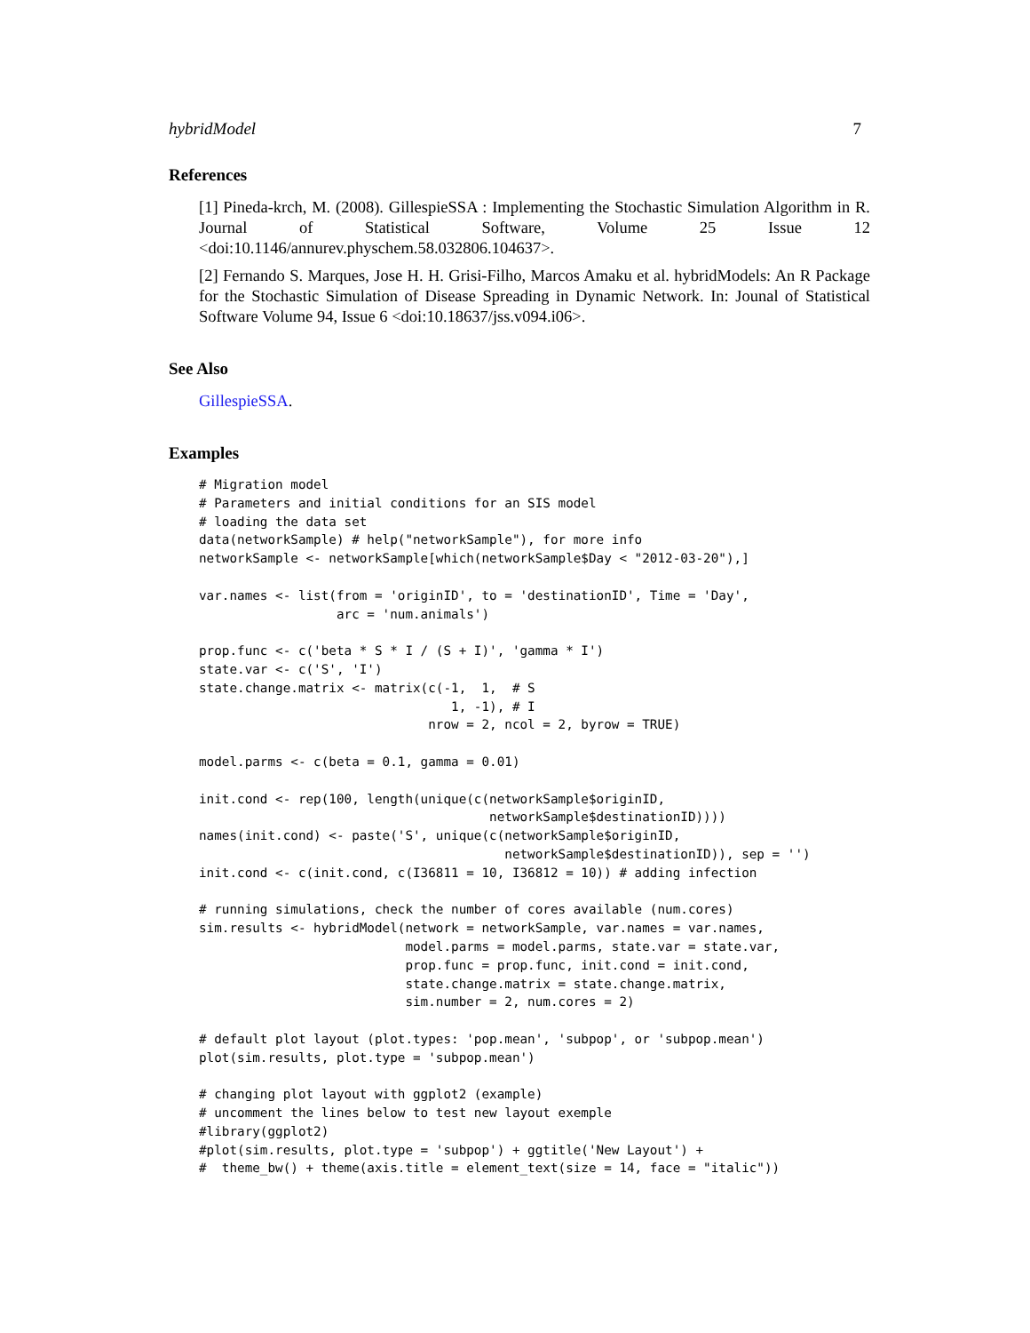hybridModel 7
References
[1] Pineda-krch, M. (2008). GillespieSSA : Implementing the Stochastic Simulation Algorithm in R. Journal of Statistical Software, Volume 25 Issue 12 <doi:10.1146/annurev.physchem.58.032806.104637>.
[2] Fernando S. Marques, Jose H. H. Grisi-Filho, Marcos Amaku et al. hybridModels: An R Package for the Stochastic Simulation of Disease Spreading in Dynamic Network. In: Jounal of Statistical Software Volume 94, Issue 6 <doi:10.18637/jss.v094.i06>.
See Also
GillespieSSA.
Examples
# Migration model
# Parameters and initial conditions for an SIS model
# loading the data set
data(networkSample) # help("networkSample"), for more info
networkSample <- networkSample[which(networkSample$Day < "2012-03-20"),]

var.names <- list(from = 'originID', to = 'destinationID', Time = 'Day',
                  arc = 'num.animals')

prop.func <- c('beta * S * I / (S + I)', 'gamma * I')
state.var <- c('S', 'I')
state.change.matrix <- matrix(c(-1,  1,  # S
                                 1, -1), # I
                              nrow = 2, ncol = 2, byrow = TRUE)

model.parms <- c(beta = 0.1, gamma = 0.01)

init.cond <- rep(100, length(unique(c(networkSample$originID,
                                      networkSample$destinationID))))
names(init.cond) <- paste('S', unique(c(networkSample$originID,
                                        networkSample$destinationID)), sep = '')
init.cond <- c(init.cond, c(I36811 = 10, I36812 = 10)) # adding infection

# running simulations, check the number of cores available (num.cores)
sim.results <- hybridModel(network = networkSample, var.names = var.names,
                           model.parms = model.parms, state.var = state.var,
                           prop.func = prop.func, init.cond = init.cond,
                           state.change.matrix = state.change.matrix,
                           sim.number = 2, num.cores = 2)

# default plot layout (plot.types: 'pop.mean', 'subpop', or 'subpop.mean')
plot(sim.results, plot.type = 'subpop.mean')

# changing plot layout with ggplot2 (example)
# uncomment the lines below to test new layout exemple
#library(ggplot2)
#plot(sim.results, plot.type = 'subpop') + ggtitle('New Layout') +
#  theme_bw() + theme(axis.title = element_text(size = 14, face = "italic"))